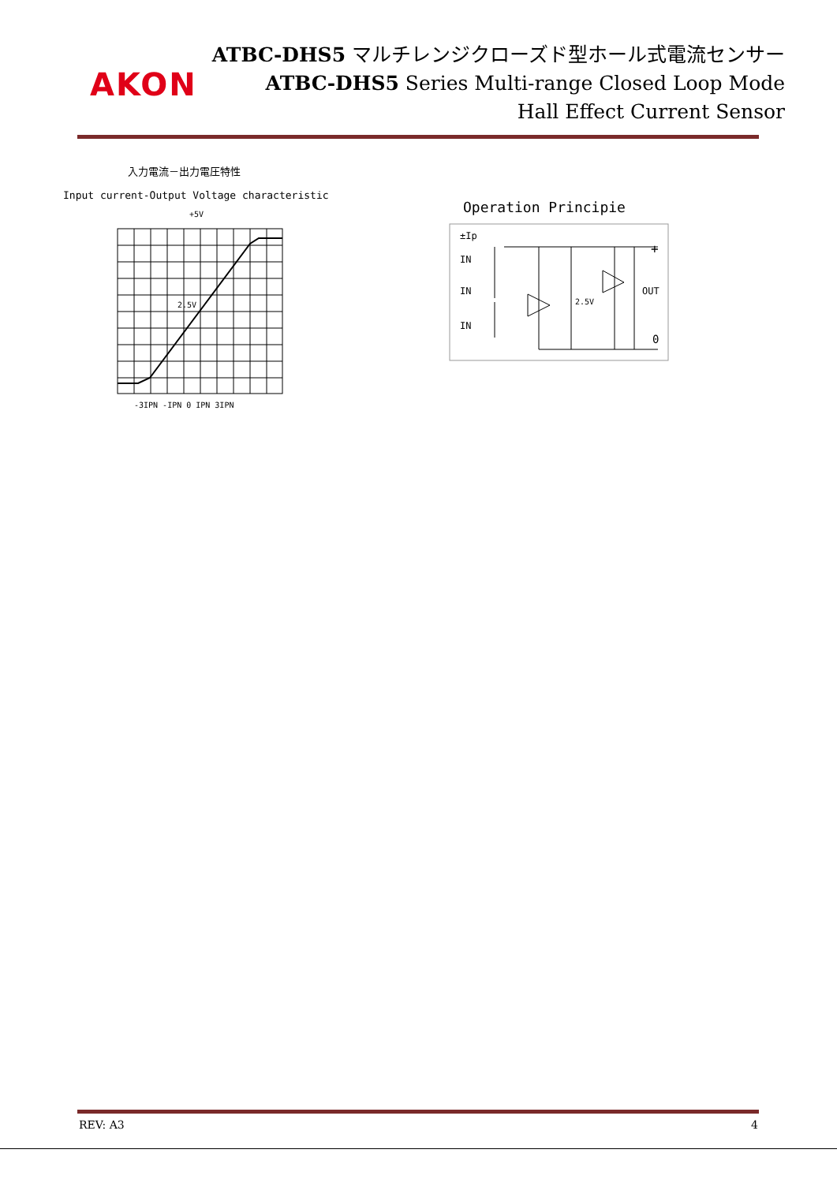AKON
ATBC-DHS5 マルチレンジクローズド型ホール式電流センサー
ATBC-DHS5 Series Multi-range Closed Loop Mode
Hall Effect Current Sensor
入力電流－出力電圧特性
Input current-Output Voltage characteristic
+5V
2.5V
-3IPN -IPN 0 IPN 3IPN
Operation Principie
±Ip
IN
IN
IN
2.5V
+
OUT
0
REV: A3 4